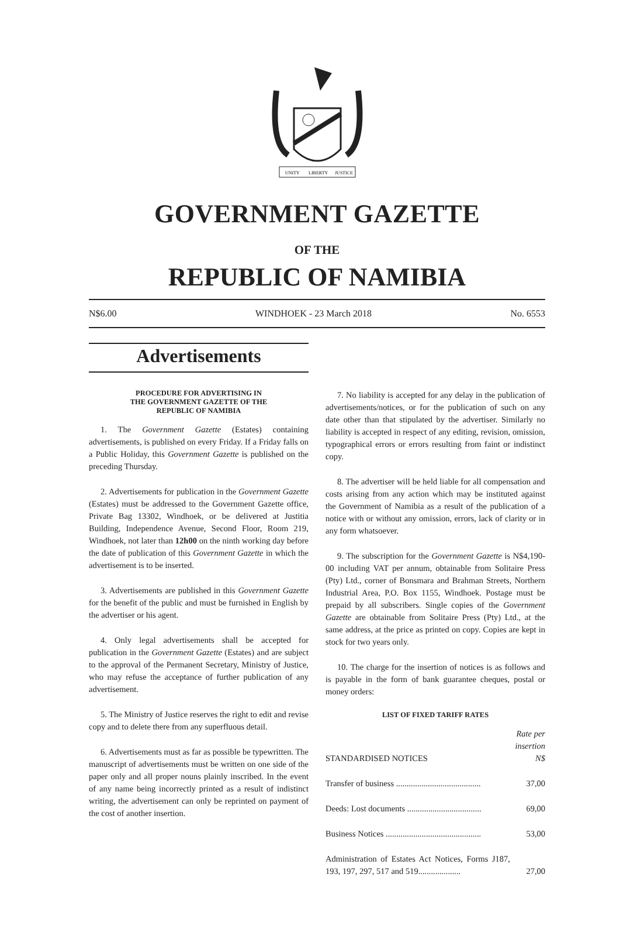UNITY
LIBERTY
JUSTICE
GOVERNMENT GAZETTE
OF THE
REPUBLIC OF NAMIBIA
N$6.00 WINDHOEK - 23 March 2018 No. 6553
Advertisements
PROCEDURE FOR ADVERTISING IN
THE GOVERNMENT GAZETTE OF THE
REPUBLIC OF NAMIBIA
1. The Government Gazette (Estates) containing advertisements, is published on every Friday. If a Friday falls on a Public Holiday, this Government Gazette is published on the preceding Thursday.
2. Advertisements for publication in the Government Gazette (Estates) must be addressed to the Government Gazette office, Private Bag 13302, Windhoek, or be delivered at Justitia Building, Independence Avenue, Second Floor, Room 219, Windhoek, not later than 12h00 on the ninth working day before the date of publication of this Government Gazette in which the advertisement is to be inserted.
3. Advertisements are published in this Government Gazette for the benefit of the public and must be furnished in English by the advertiser or his agent.
4. Only legal advertisements shall be accepted for publication in the Government Gazette (Estates) and are subject to the approval of the Permanent Secretary, Ministry of Justice, who may refuse the acceptance of further publication of any advertisement.
5. The Ministry of Justice reserves the right to edit and revise copy and to delete there from any superfluous detail.
6. Advertisements must as far as possible be typewritten. The manuscript of advertisements must be written on one side of the paper only and all proper nouns plainly inscribed. In the event of any name being incorrectly printed as a result of indistinct writing, the advertisement can only be reprinted on payment of the cost of another insertion.
7. No liability is accepted for any delay in the publication of advertisements/notices, or for the publication of such on any date other than that stipulated by the advertiser. Similarly no liability is accepted in respect of any editing, revision, omission, typographical errors or errors resulting from faint or indistinct copy.
8. The advertiser will be held liable for all compensation and costs arising from any action which may be instituted against the Government of Namibia as a result of the publication of a notice with or without any omission, errors, lack of clarity or in any form whatsoever.
9. The subscription for the Government Gazette is N$4,190-00 including VAT per annum, obtainable from Solitaire Press (Pty) Ltd., corner of Bonsmara and Brahman Streets, Northern Industrial Area, P.O. Box 1155, Windhoek. Postage must be prepaid by all subscribers. Single copies of the Government Gazette are obtainable from Solitaire Press (Pty) Ltd., at the same address, at the price as printed on copy. Copies are kept in stock for two years only.
10. The charge for the insertion of notices is as follows and is payable in the form of bank guarantee cheques, postal or money orders:
LIST OF FIXED TARIFF RATES
| STANDARDISED NOTICES | Rate per insertion N$ |
| Transfer of business ........................................ | 37,00 |
| Deeds: Lost documents ................................... | 69,00 |
| Business Notices ............................................. | 53,00 |
| Administration of Estates Act Notices, Forms J187, 193, 197, 297, 517 and 519.................... | 27,00 |